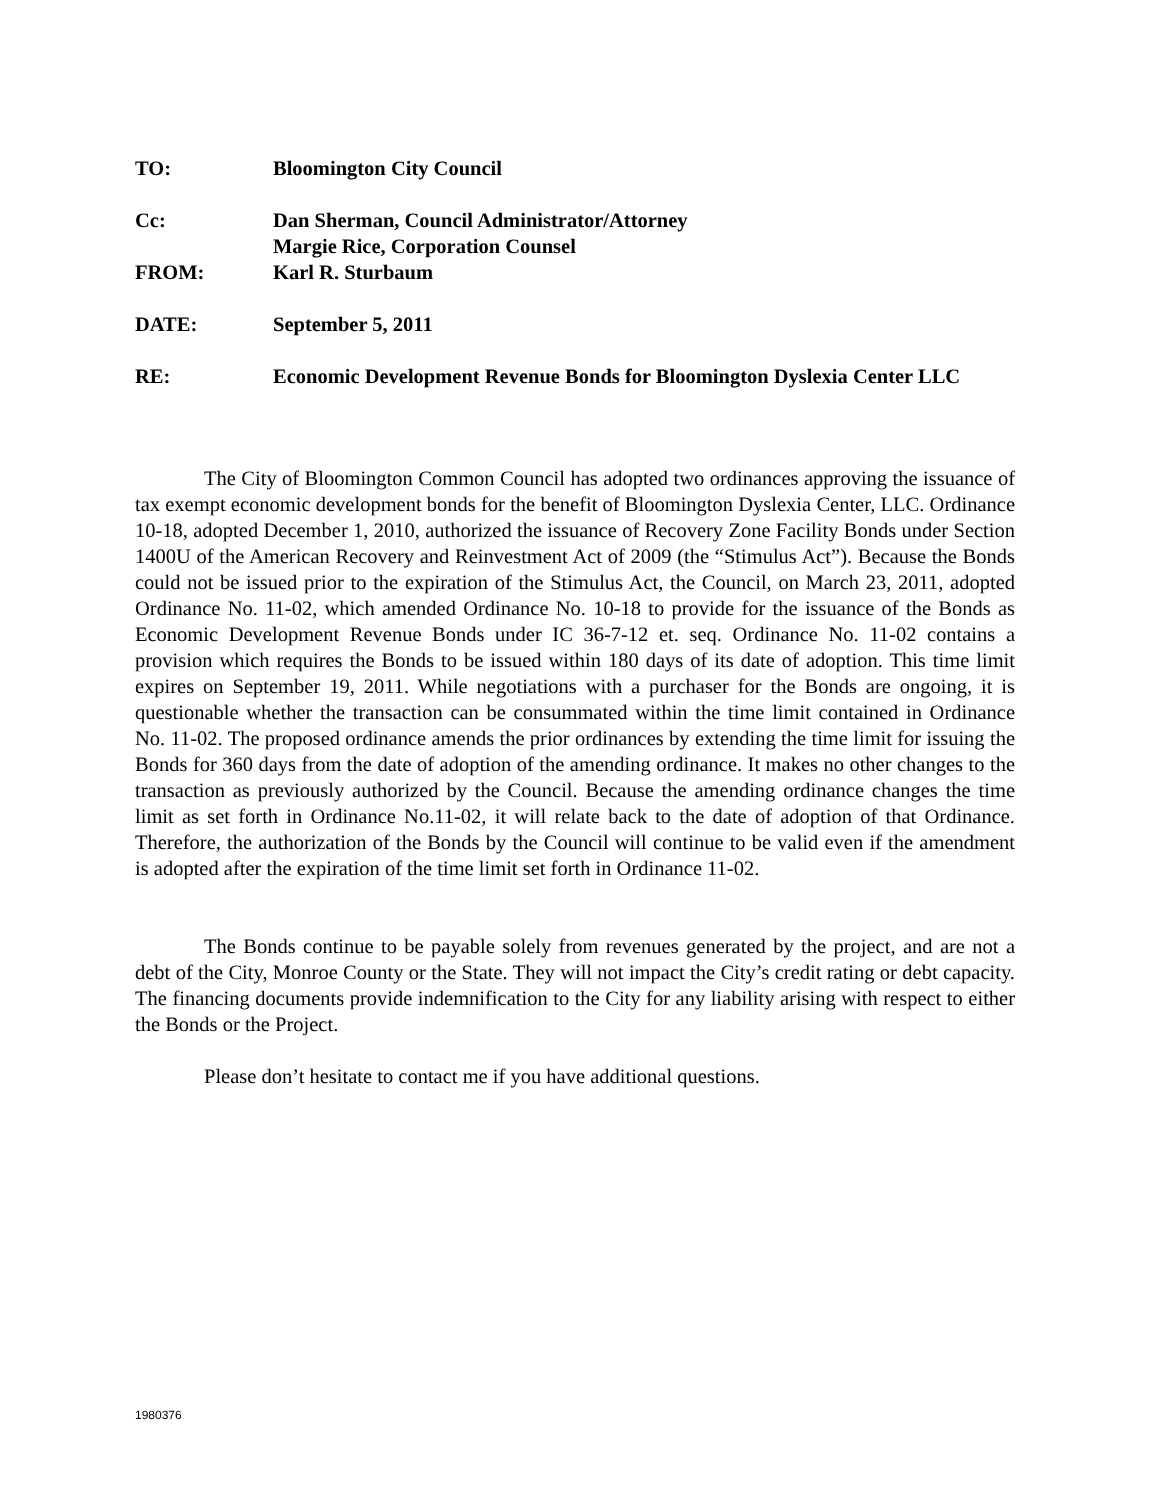TO: Bloomington City Council
Cc: Dan Sherman, Council Administrator/Attorney
Margie Rice, Corporation Counsel
FROM: Karl R. Sturbaum
DATE: September 5, 2011
RE: Economic Development Revenue Bonds for Bloomington Dyslexia Center LLC
The City of Bloomington Common Council has adopted two ordinances approving the issuance of tax exempt economic development bonds for the benefit of Bloomington Dyslexia Center, LLC. Ordinance 10-18, adopted December 1, 2010, authorized the issuance of Recovery Zone Facility Bonds under Section 1400U of the American Recovery and Reinvestment Act of 2009 (the “Stimulus Act”). Because the Bonds could not be issued prior to the expiration of the Stimulus Act, the Council, on March 23, 2011, adopted Ordinance No. 11-02, which amended Ordinance No. 10-18 to provide for the issuance of the Bonds as Economic Development Revenue Bonds under IC 36-7-12 et. seq. Ordinance No. 11-02 contains a provision which requires the Bonds to be issued within 180 days of its date of adoption. This time limit expires on September 19, 2011. While negotiations with a purchaser for the Bonds are ongoing, it is questionable whether the transaction can be consummated within the time limit contained in Ordinance No. 11-02. The proposed ordinance amends the prior ordinances by extending the time limit for issuing the Bonds for 360 days from the date of adoption of the amending ordinance. It makes no other changes to the transaction as previously authorized by the Council. Because the amending ordinance changes the time limit as set forth in Ordinance No.11-02, it will relate back to the date of adoption of that Ordinance. Therefore, the authorization of the Bonds by the Council will continue to be valid even if the amendment is adopted after the expiration of the time limit set forth in Ordinance 11-02.
The Bonds continue to be payable solely from revenues generated by the project, and are not a debt of the City, Monroe County or the State. They will not impact the City’s credit rating or debt capacity. The financing documents provide indemnification to the City for any liability arising with respect to either the Bonds or the Project.
Please don’t hesitate to contact me if you have additional questions.
1980376